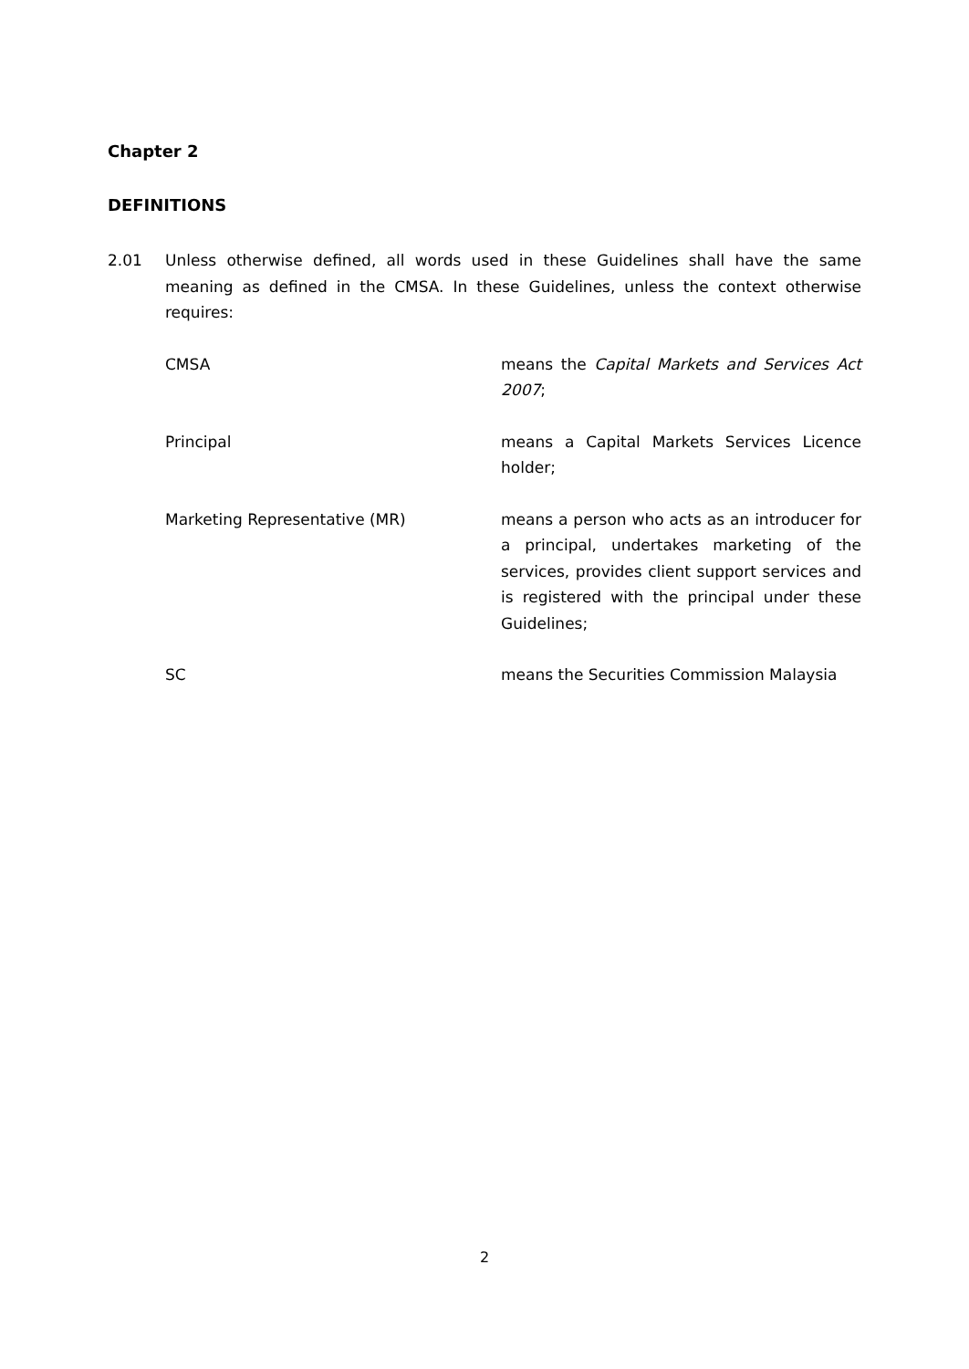Chapter 2
DEFINITIONS
2.01 Unless otherwise defined, all words used in these Guidelines shall have the same meaning as defined in the CMSA. In these Guidelines, unless the context otherwise requires:
CMSA means the Capital Markets and Services Act 2007;
Principal means a Capital Markets Services Licence holder;
Marketing Representative (MR) means a person who acts as an introducer for a principal, undertakes marketing of the services, provides client support services and is registered with the principal under these Guidelines;
SC means the Securities Commission Malaysia
2